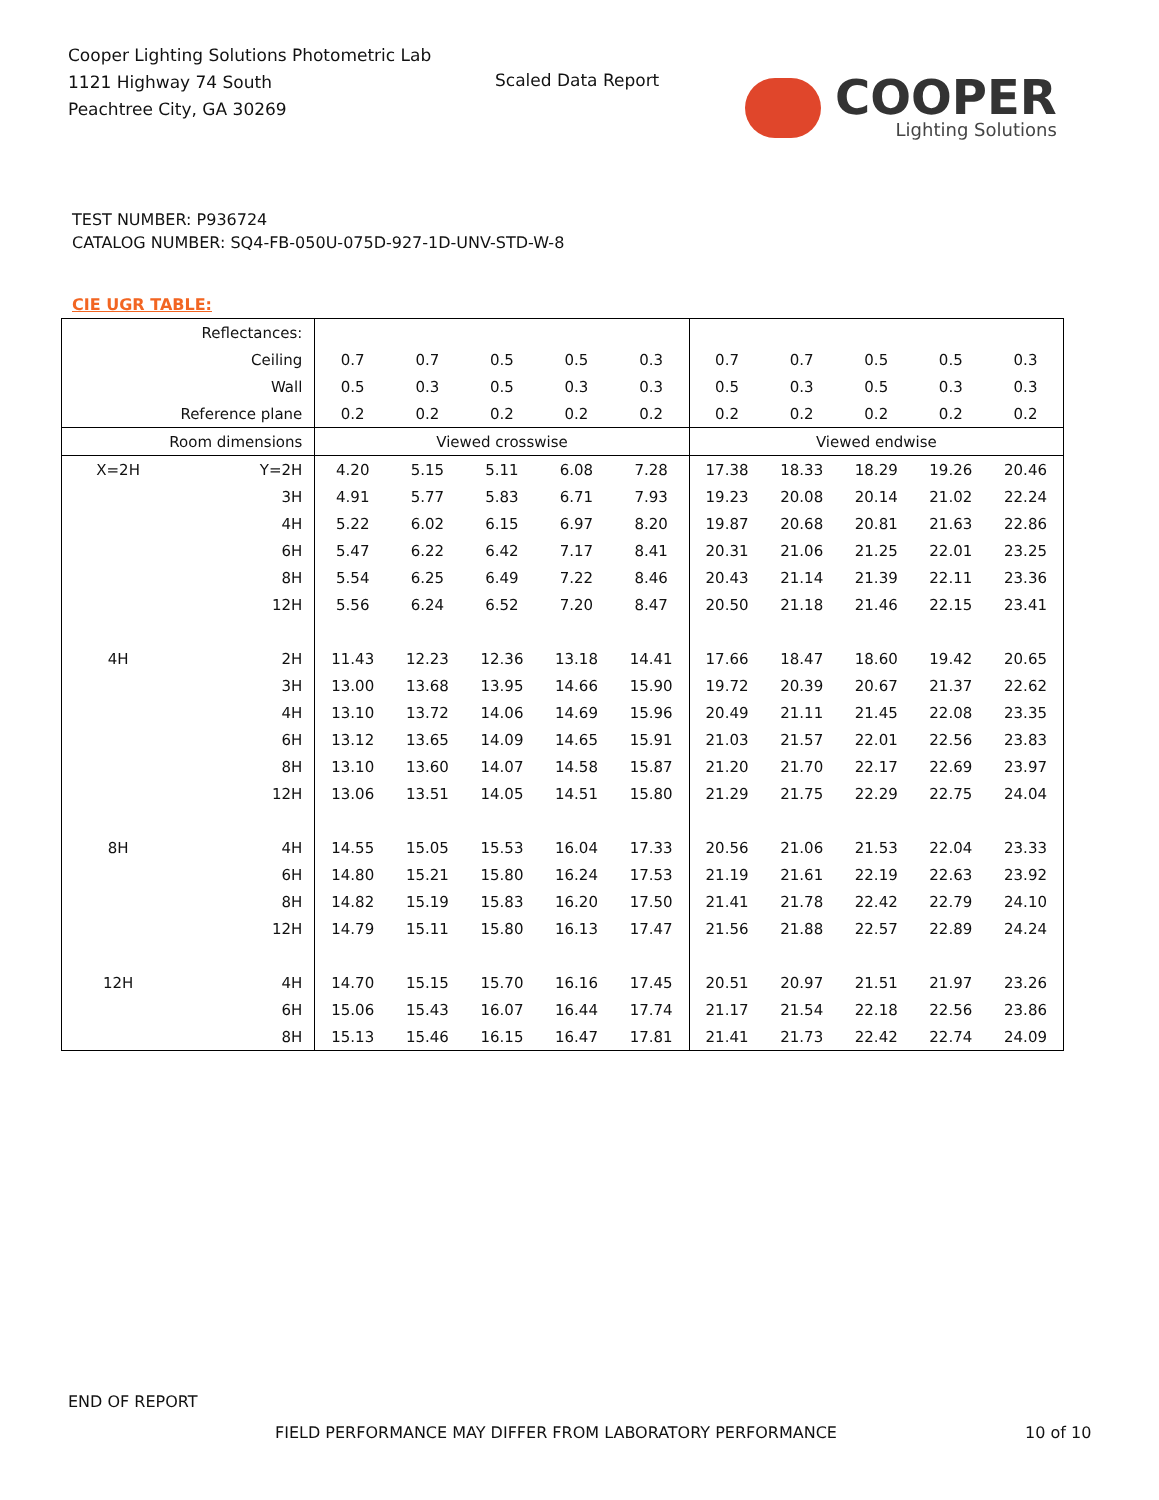Cooper Lighting Solutions Photometric Lab
1121 Highway 74 South
Peachtree City, GA 30269
Scaled Data Report
COOPER
Lighting Solutions
TEST NUMBER: P936724
CATALOG NUMBER: SQ4-FB-050U-075D-927-1D-UNV-STD-W-8
CIE UGR TABLE:
| Reflectances: | | | | | | | | | | | |
| Ceiling | | 0.7 | 0.7 | 0.5 | 0.5 | 0.3 | 0.7 | 0.7 | 0.5 | 0.5 | 0.3 |
| Wall | | 0.5 | 0.3 | 0.5 | 0.3 | 0.3 | 0.5 | 0.3 | 0.5 | 0.3 | 0.3 |
| Reference plane | | 0.2 | 0.2 | 0.2 | 0.2 | 0.2 | 0.2 | 0.2 | 0.2 | 0.2 | 0.2 |
| Room dimensions | | Viewed crosswise | | | | | Viewed endwise | | | | |
| X=2H | Y=2H | 4.20 | 5.15 | 5.11 | 6.08 | 7.28 | 17.38 | 18.33 | 18.29 | 19.26 | 20.46 |
| | 3H | 4.91 | 5.77 | 5.83 | 6.71 | 7.93 | 19.23 | 20.08 | 20.14 | 21.02 | 22.24 |
| | 4H | 5.22 | 6.02 | 6.15 | 6.97 | 8.20 | 19.87 | 20.68 | 20.81 | 21.63 | 22.86 |
| | 6H | 5.47 | 6.22 | 6.42 | 7.17 | 8.41 | 20.31 | 21.06 | 21.25 | 22.01 | 23.25 |
| | 8H | 5.54 | 6.25 | 6.49 | 7.22 | 8.46 | 20.43 | 21.14 | 21.39 | 22.11 | 23.36 |
| | 12H | 5.56 | 6.24 | 6.52 | 7.20 | 8.47 | 20.50 | 21.18 | 21.46 | 22.15 | 23.41 |
| 4H | 2H | 11.43 | 12.23 | 12.36 | 13.18 | 14.41 | 17.66 | 18.47 | 18.60 | 19.42 | 20.65 |
| | 3H | 13.00 | 13.68 | 13.95 | 14.66 | 15.90 | 19.72 | 20.39 | 20.67 | 21.37 | 22.62 |
| | 4H | 13.10 | 13.72 | 14.06 | 14.69 | 15.96 | 20.49 | 21.11 | 21.45 | 22.08 | 23.35 |
| | 6H | 13.12 | 13.65 | 14.09 | 14.65 | 15.91 | 21.03 | 21.57 | 22.01 | 22.56 | 23.83 |
| | 8H | 13.10 | 13.60 | 14.07 | 14.58 | 15.87 | 21.20 | 21.70 | 22.17 | 22.69 | 23.97 |
| | 12H | 13.06 | 13.51 | 14.05 | 14.51 | 15.80 | 21.29 | 21.75 | 22.29 | 22.75 | 24.04 |
| 8H | 4H | 14.55 | 15.05 | 15.53 | 16.04 | 17.33 | 20.56 | 21.06 | 21.53 | 22.04 | 23.33 |
| | 6H | 14.80 | 15.21 | 15.80 | 16.24 | 17.53 | 21.19 | 21.61 | 22.19 | 22.63 | 23.92 |
| | 8H | 14.82 | 15.19 | 15.83 | 16.20 | 17.50 | 21.41 | 21.78 | 22.42 | 22.79 | 24.10 |
| | 12H | 14.79 | 15.11 | 15.80 | 16.13 | 17.47 | 21.56 | 21.88 | 22.57 | 22.89 | 24.24 |
| 12H | 4H | 14.70 | 15.15 | 15.70 | 16.16 | 17.45 | 20.51 | 20.97 | 21.51 | 21.97 | 23.26 |
| | 6H | 15.06 | 15.43 | 16.07 | 16.44 | 17.74 | 21.17 | 21.54 | 22.18 | 22.56 | 23.86 |
| | 8H | 15.13 | 15.46 | 16.15 | 16.47 | 17.81 | 21.41 | 21.73 | 22.42 | 22.74 | 24.09 |
END OF REPORT
FIELD PERFORMANCE MAY DIFFER FROM LABORATORY PERFORMANCE
10 of 10